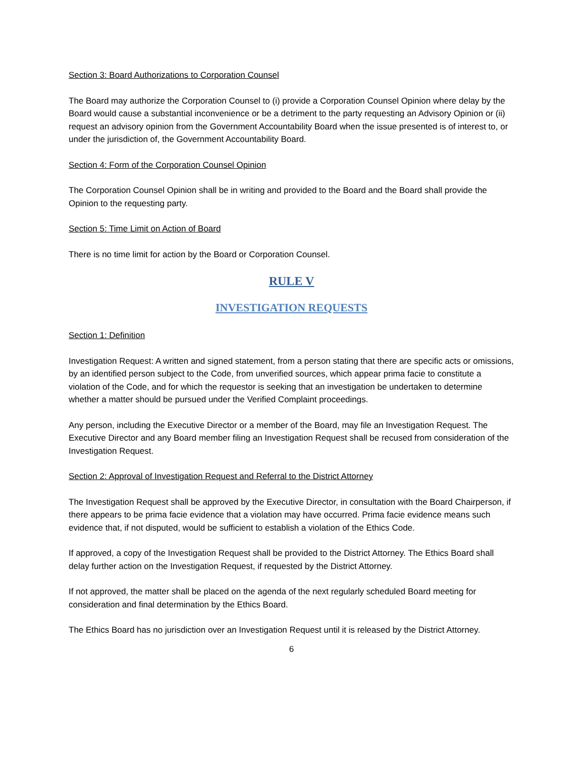Section 3: Board Authorizations to Corporation Counsel
The Board may authorize the Corporation Counsel to (i) provide a Corporation Counsel Opinion where delay by the Board would cause a substantial inconvenience or be a detriment to the party requesting an Advisory Opinion or (ii) request an advisory opinion from the Government Accountability Board when the issue presented is of interest to, or under the jurisdiction of, the Government Accountability Board.
Section 4: Form of the Corporation Counsel Opinion
The Corporation Counsel Opinion shall be in writing and provided to the Board and the Board shall provide the Opinion to the requesting party.
Section 5: Time Limit on Action of Board
There is no time limit for action by the Board or Corporation Counsel.
RULE V
INVESTIGATION REQUESTS
Section 1: Definition
Investigation Request: A written and signed statement, from a person stating that there are specific acts or omissions, by an identified person subject to the Code, from unverified sources, which appear prima facie to constitute a violation of the Code, and for which the requestor is seeking that an investigation be undertaken to determine whether a matter should be pursued under the Verified Complaint proceedings.
Any person, including the Executive Director or a member of the Board, may file an Investigation Request. The Executive Director and any Board member filing an Investigation Request shall be recused from consideration of the Investigation Request.
Section 2: Approval of Investigation Request and Referral to the District Attorney
The Investigation Request shall be approved by the Executive Director, in consultation with the Board Chairperson, if there appears to be prima facie evidence that a violation may have occurred. Prima facie evidence means such evidence that, if not disputed, would be sufficient to establish a violation of the Ethics Code.
If approved, a copy of the Investigation Request shall be provided to the District Attorney. The Ethics Board shall delay further action on the Investigation Request, if requested by the District Attorney.
If not approved, the matter shall be placed on the agenda of the next regularly scheduled Board meeting for consideration and final determination by the Ethics Board.
The Ethics Board has no jurisdiction over an Investigation Request until it is released by the District Attorney.
6